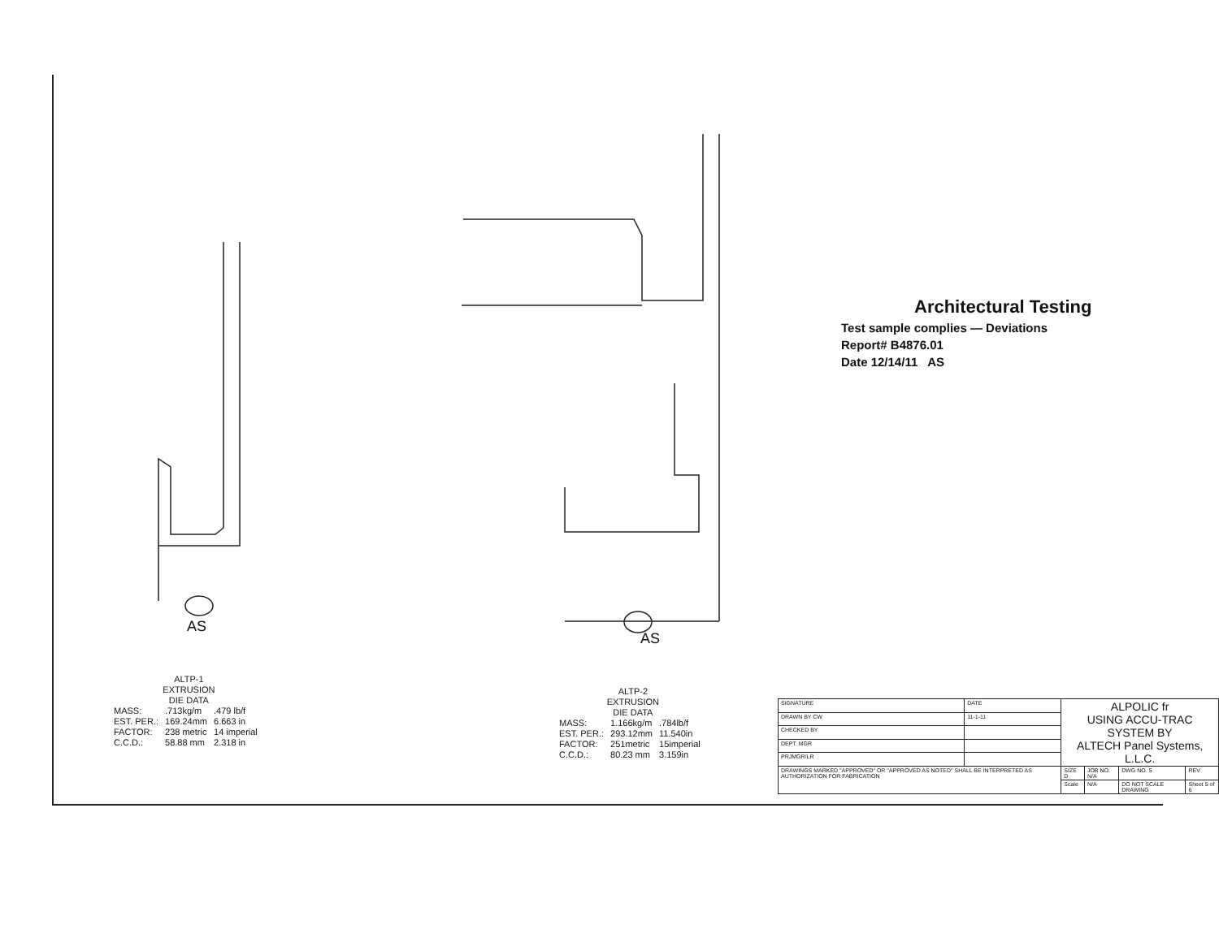Architectural Testing
Test sample complies — Deviations
Report# B4876.01
Date 12/14/11 AS
ALTP-1
EXTRUSION
DIE DATA
| MASS: | .713kg/m | .479 lb/f |
| EST. PER.: | 169.24mm | 6.663 in |
| FACTOR: | 238 metric | 14 imperial |
| C.C.D.: | 58.88 mm | 2.318 in |
ALTP-2
EXTRUSION
DIE DATA
| MASS: | 1.166kg/m | .784lb/f |
| EST. PER.: | 293.12mm | 11.540in |
| FACTOR: | 251metric | 15imperial |
| C.C.D.: | 80.23 mm | 3.159in |
AS
AS
| SIGNATURE | DATE | ALPOLIC fr USING ACCU-TRAC SYSTEM BY ALTECH Panel Systems, L.L.C. | | | |
| DRAWN BY CW | 11-1-11 | | | | |
| CHECKED BY | | | | | |
| DEPT. MGR | | | | | |
| PRJMGR/LR | | | | | |
| DRAWINGS MARKED "APPROVED" OR "APPROVED AS NOTED" SHALL BE INTERPRETED AS AUTHORIZATION FOR FABRICATION | | SIZE D | JOB NO. N/A | DWG NO. 5 | REV |
| | | Scale | N/A | DO NOT SCALE DRAWING | Sheet 5 of 6 |